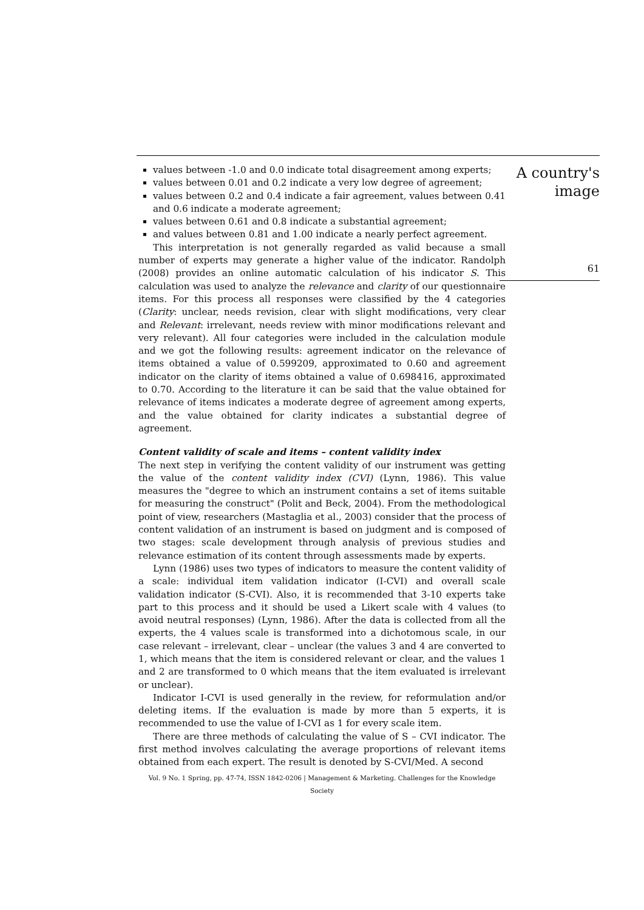values between -1.0 and 0.0 indicate total disagreement among experts;
values between 0.01 and 0.2 indicate a very low degree of agreement;
values between 0.2 and 0.4 indicate a fair agreement, values between 0.41 and 0.6 indicate a moderate agreement;
values between 0.61 and 0.8 indicate a substantial agreement;
and values between 0.81 and 1.00 indicate a nearly perfect agreement.
This interpretation is not generally regarded as valid because a small number of experts may generate a higher value of the indicator. Randolph (2008) provides an online automatic calculation of his indicator S. This calculation was used to analyze the relevance and clarity of our questionnaire items. For this process all responses were classified by the 4 categories (Clarity: unclear, needs revision, clear with slight modifications, very clear and Relevant: irrelevant, needs review with minor modifications relevant and very relevant). All four categories were included in the calculation module and we got the following results: agreement indicator on the relevance of items obtained a value of 0.599209, approximated to 0.60 and agreement indicator on the clarity of items obtained a value of 0.698416, approximated to 0.70. According to the literature it can be said that the value obtained for relevance of items indicates a moderate degree of agreement among experts, and the value obtained for clarity indicates a substantial degree of agreement.
Content validity of scale and items – content validity index
The next step in verifying the content validity of our instrument was getting the value of the content validity index (CVI) (Lynn, 1986). This value measures the "degree to which an instrument contains a set of items suitable for measuring the construct" (Polit and Beck, 2004). From the methodological point of view, researchers (Mastaglia et al., 2003) consider that the process of content validation of an instrument is based on judgment and is composed of two stages: scale development through analysis of previous studies and relevance estimation of its content through assessments made by experts.
Lynn (1986) uses two types of indicators to measure the content validity of a scale: individual item validation indicator (I-CVI) and overall scale validation indicator (S-CVI). Also, it is recommended that 3-10 experts take part to this process and it should be used a Likert scale with 4 values (to avoid neutral responses) (Lynn, 1986). After the data is collected from all the experts, the 4 values scale is transformed into a dichotomous scale, in our case relevant – irrelevant, clear – unclear (the values 3 and 4 are converted to 1, which means that the item is considered relevant or clear, and the values 1 and 2 are transformed to 0 which means that the item evaluated is irrelevant or unclear).
Indicator I-CVI is used generally in the review, for reformulation and/or deleting items. If the evaluation is made by more than 5 experts, it is recommended to use the value of I-CVI as 1 for every scale item.
There are three methods of calculating the value of S – CVI indicator. The first method involves calculating the average proportions of relevant items obtained from each expert. The result is denoted by S-CVI/Med. A second
Vol. 9 No. 1 Spring, pp. 47-74, ISSN 1842-0206 | Management & Marketing. Challenges for the Knowledge Society
A country's
image
61